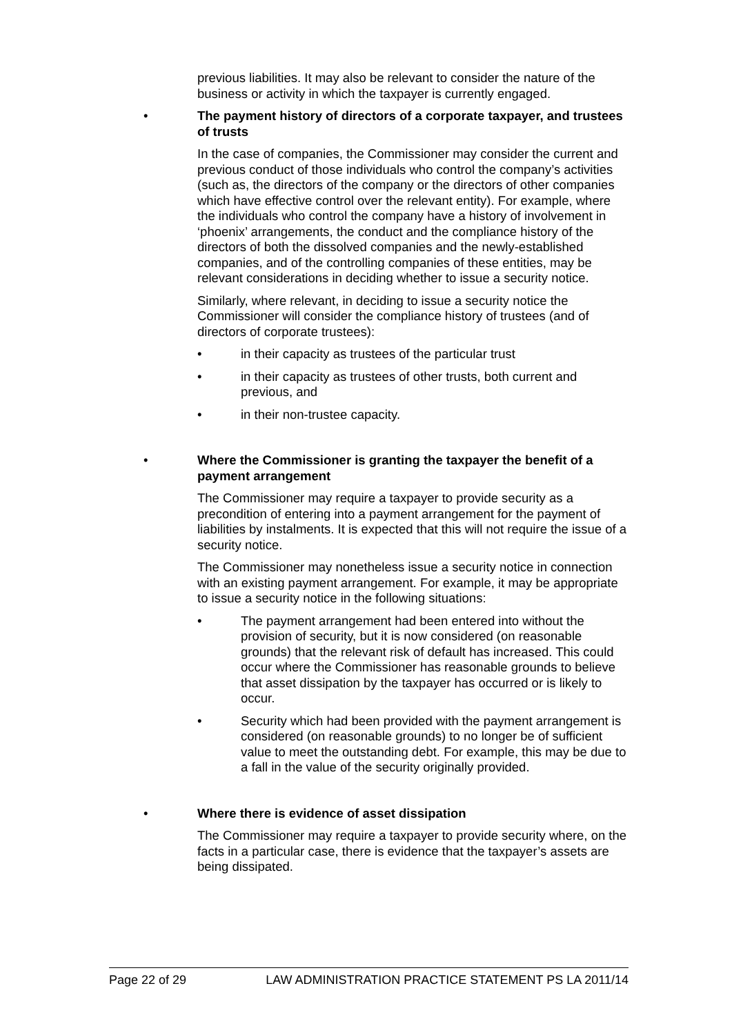previous liabilities. It may also be relevant to consider the nature of the business or activity in which the taxpayer is currently engaged.
•
The payment history of directors of a corporate taxpayer, and trustees of trusts
In the case of companies, the Commissioner may consider the current and previous conduct of those individuals who control the company’s activities (such as, the directors of the company or the directors of other companies which have effective control over the relevant entity). For example, where the individuals who control the company have a history of involvement in ‘phoenix’ arrangements, the conduct and the compliance history of the directors of both the dissolved companies and the newly-established companies, and of the controlling companies of these entities, may be relevant considerations in deciding whether to issue a security notice.
Similarly, where relevant, in deciding to issue a security notice the Commissioner will consider the compliance history of trustees (and of directors of corporate trustees):
• in their capacity as trustees of the particular trust
• in their capacity as trustees of other trusts, both current and previous, and
• in their non-trustee capacity.
•
Where the Commissioner is granting the taxpayer the benefit of a payment arrangement
The Commissioner may require a taxpayer to provide security as a precondition of entering into a payment arrangement for the payment of liabilities by instalments. It is expected that this will not require the issue of a security notice.
The Commissioner may nonetheless issue a security notice in connection with an existing payment arrangement. For example, it may be appropriate to issue a security notice in the following situations:
• The payment arrangement had been entered into without the provision of security, but it is now considered (on reasonable grounds) that the relevant risk of default has increased. This could occur where the Commissioner has reasonable grounds to believe that asset dissipation by the taxpayer has occurred or is likely to occur.
• Security which had been provided with the payment arrangement is considered (on reasonable grounds) to no longer be of sufficient value to meet the outstanding debt. For example, this may be due to a fall in the value of the security originally provided.
•
Where there is evidence of asset dissipation
The Commissioner may require a taxpayer to provide security where, on the facts in a particular case, there is evidence that the taxpayer’s assets are being dissipated.
Page 22 of 29 LAW ADMINISTRATION PRACTICE STATEMENT PS LA 2011/14